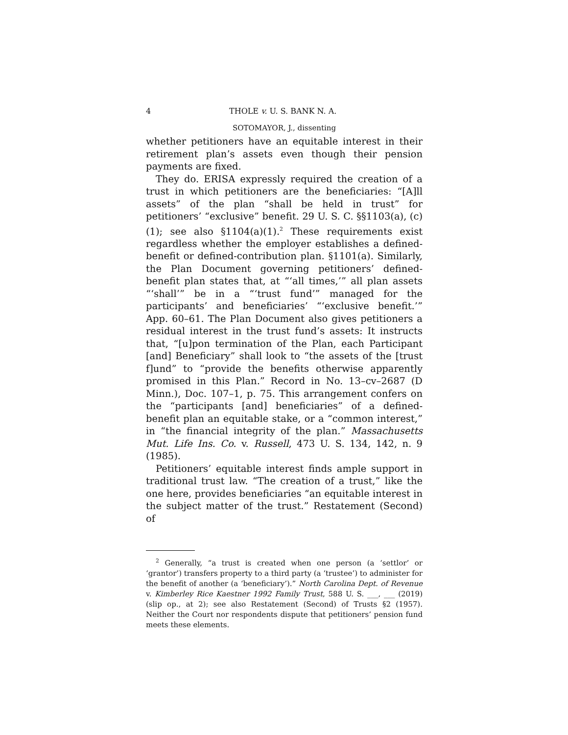4 THOLE v. U. S. BANK N. A.
SOTOMAYOR, J., dissenting
whether petitioners have an equitable interest in their retirement plan’s assets even though their pension payments are fixed.
They do. ERISA expressly required the creation of a trust in which petitioners are the beneficiaries: “[A]ll assets” of the plan “shall be held in trust” for petitioners’ “exclusive” benefit. 29 U. S. C. §§1103(a), (c)(1); see also §1104(a)(1).<sup>2</sup> These requirements exist regardless whether the employer establishes a defined-benefit or defined-contribution plan. §1101(a). Similarly, the Plan Document governing petitioners’ defined-benefit plan states that, at “‘all times,’” all plan assets “‘shall’” be in a “‘trust fund’” managed for the participants’ and beneficiaries’ “‘exclusive benefit.’” App. 60–61. The Plan Document also gives petitioners a residual interest in the trust fund’s assets: It instructs that, “[u]pon termination of the Plan, each Participant [and] Beneficiary” shall look to “the assets of the [trust f]und” to “provide the benefits otherwise apparently promised in this Plan.” Record in No. 13–cv–2687 (D Minn.), Doc. 107–1, p. 75. This arrangement confers on the “participants [and] beneficiaries” of a defined-benefit plan an equitable stake, or a “common interest,” in “the financial integrity of the plan.” Massachusetts Mut. Life Ins. Co. v. Russell, 473 U. S. 134, 142, n. 9 (1985).
Petitioners’ equitable interest finds ample support in traditional trust law. “The creation of a trust,” like the one here, provides beneficiaries “an equitable interest in the subject matter of the trust.” Restatement (Second) of
<sup>2</sup> Generally, “a trust is created when one person (a ‘settlor’ or ‘grantor’) transfers property to a third party (a ‘trustee’) to administer for the benefit of another (a ‘beneficiary’).” North Carolina Dept. of Revenue v. Kimberley Rice Kaestner 1992 Family Trust, 588 U. S. ___, ___ (2019) (slip op., at 2); see also Restatement (Second) of Trusts §2 (1957). Neither the Court nor respondents dispute that petitioners’ pension fund meets these elements.